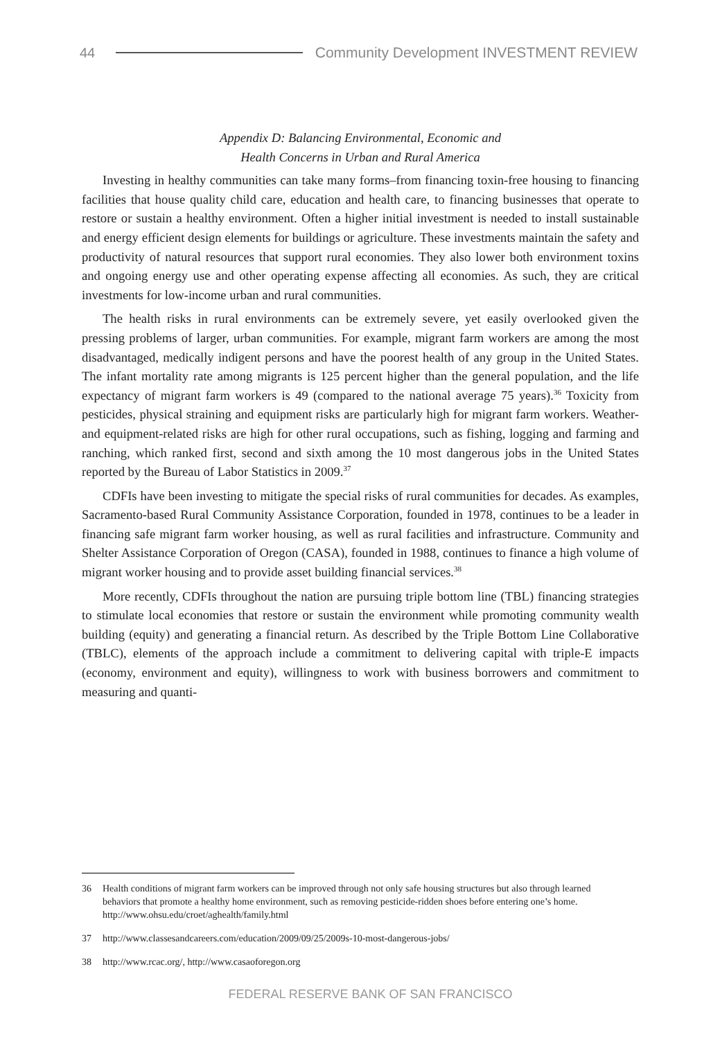44
Community Development INVESTMENT REVIEW
Appendix D: Balancing Environmental, Economic and
Health Concerns in Urban and Rural America
Investing in healthy communities can take many forms–from financing toxin-free housing to financing facilities that house quality child care, education and health care, to financing businesses that operate to restore or sustain a healthy environment. Often a higher initial investment is needed to install sustainable and energy efficient design elements for buildings or agriculture. These investments maintain the safety and productivity of natural resources that support rural economies. They also lower both environment toxins and ongoing energy use and other operating expense affecting all economies. As such, they are critical investments for low-income urban and rural communities.
The health risks in rural environments can be extremely severe, yet easily overlooked given the pressing problems of larger, urban communities. For example, migrant farm workers are among the most disadvantaged, medically indigent persons and have the poorest health of any group in the United States. The infant mortality rate among migrants is 125 percent higher than the general population, and the life expectancy of migrant farm workers is 49 (compared to the national average 75 years).<sup>36</sup> Toxicity from pesticides, physical straining and equipment risks are particularly high for migrant farm workers. Weather- and equipment-related risks are high for other rural occupations, such as fishing, logging and farming and ranching, which ranked first, second and sixth among the 10 most dangerous jobs in the United States reported by the Bureau of Labor Statistics in 2009.<sup>37</sup>
CDFIs have been investing to mitigate the special risks of rural communities for decades. As examples, Sacramento-based Rural Community Assistance Corporation, founded in 1978, continues to be a leader in financing safe migrant farm worker housing, as well as rural facilities and infrastructure. Community and Shelter Assistance Corporation of Oregon (CASA), founded in 1988, continues to finance a high volume of migrant worker housing and to provide asset building financial services.<sup>38</sup>
More recently, CDFIs throughout the nation are pursuing triple bottom line (TBL) financing strategies to stimulate local economies that restore or sustain the environment while promoting community wealth building (equity) and generating a financial return. As described by the Triple Bottom Line Collaborative (TBLC), elements of the approach include a commitment to delivering capital with triple-E impacts (economy, environment and equity), willingness to work with business borrowers and commitment to measuring and quanti-
36 Health conditions of migrant farm workers can be improved through not only safe housing structures but also through learned behaviors that promote a healthy home environment, such as removing pesticide-ridden shoes before entering one’s home. http://www.ohsu.edu/croet/aghealth/family.html
37 http://www.classesandcareers.com/education/2009/09/25/2009s-10-most-dangerous-jobs/
38 http://www.rcac.org/, http://www.casaoforegon.org
FEDERAL RESERVE BANK OF SAN FRANCISCO